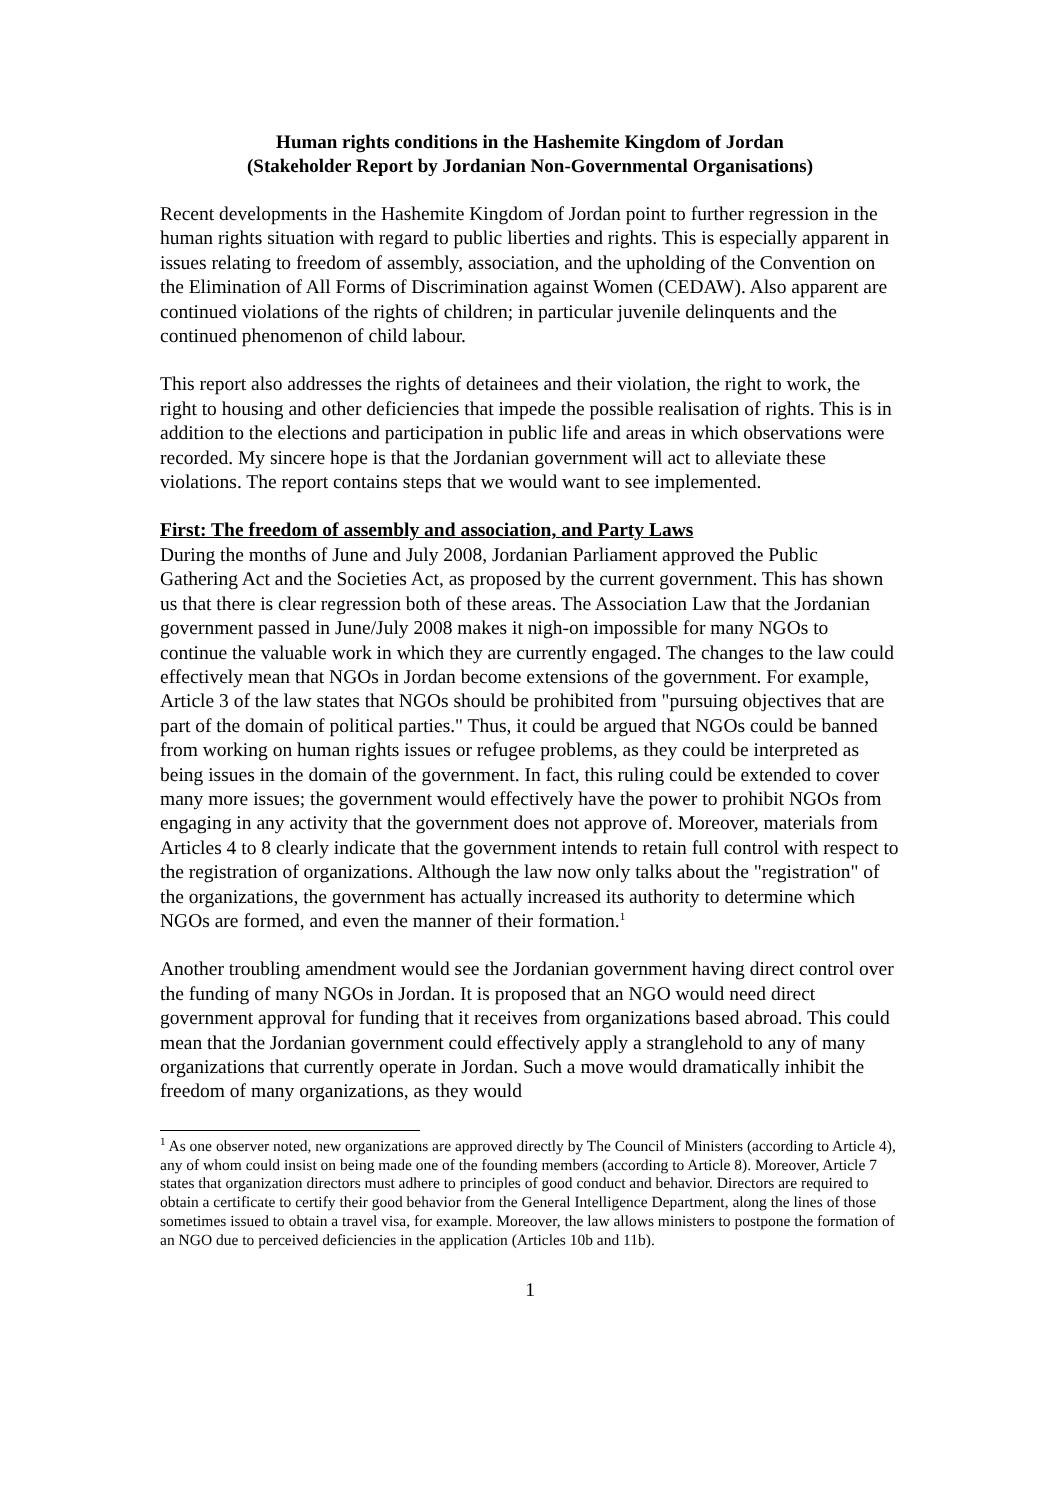Human rights conditions in the Hashemite Kingdom of Jordan
(Stakeholder Report by Jordanian Non-Governmental Organisations)
Recent developments in the Hashemite Kingdom of Jordan point to further regression in the human rights situation with regard to public liberties and rights. This is especially apparent in issues relating to freedom of assembly, association, and the upholding of the Convention on the Elimination of All Forms of Discrimination against Women (CEDAW). Also apparent are continued violations of the rights of children; in particular juvenile delinquents and the continued phenomenon of child labour.
This report also addresses the rights of detainees and their violation, the right to work, the right to housing and other deficiencies that impede the possible realisation of rights. This is in addition to the elections and participation in public life and areas in which observations were recorded. My sincere hope is that the Jordanian government will act to alleviate these violations. The report contains steps that we would want to see implemented.
First: The freedom of assembly and association, and Party Laws
During the months of June and July 2008, Jordanian Parliament approved the Public Gathering Act and the Societies Act, as proposed by the current government. This has shown us that there is clear regression both of these areas. The Association Law that the Jordanian government passed in June/July 2008 makes it nigh-on impossible for many NGOs to continue the valuable work in which they are currently engaged. The changes to the law could effectively mean that NGOs in Jordan become extensions of the government. For example, Article 3 of the law states that NGOs should be prohibited from "pursuing objectives that are part of the domain of political parties." Thus, it could be argued that NGOs could be banned from working on human rights issues or refugee problems, as they could be interpreted as being issues in the domain of the government. In fact, this ruling could be extended to cover many more issues; the government would effectively have the power to prohibit NGOs from engaging in any activity that the government does not approve of. Moreover, materials from Articles 4 to 8 clearly indicate that the government intends to retain full control with respect to the registration of organizations. Although the law now only talks about the "registration" of the organizations, the government has actually increased its authority to determine which NGOs are formed, and even the manner of their formation.<sup>1</sup>
Another troubling amendment would see the Jordanian government having direct control over the funding of many NGOs in Jordan. It is proposed that an NGO would need direct government approval for funding that it receives from organizations based abroad. This could mean that the Jordanian government could effectively apply a stranglehold to any of many organizations that currently operate in Jordan. Such a move would dramatically inhibit the freedom of many organizations, as they would
<sup>1</sup> As one observer noted, new organizations are approved directly by The Council of Ministers (according to Article 4), any of whom could insist on being made one of the founding members (according to Article 8). Moreover, Article 7 states that organization directors must adhere to principles of good conduct and behavior. Directors are required to obtain a certificate to certify their good behavior from the General Intelligence Department, along the lines of those sometimes issued to obtain a travel visa, for example. Moreover, the law allows ministers to postpone the formation of an NGO due to perceived deficiencies in the application (Articles 10b and 11b).
1